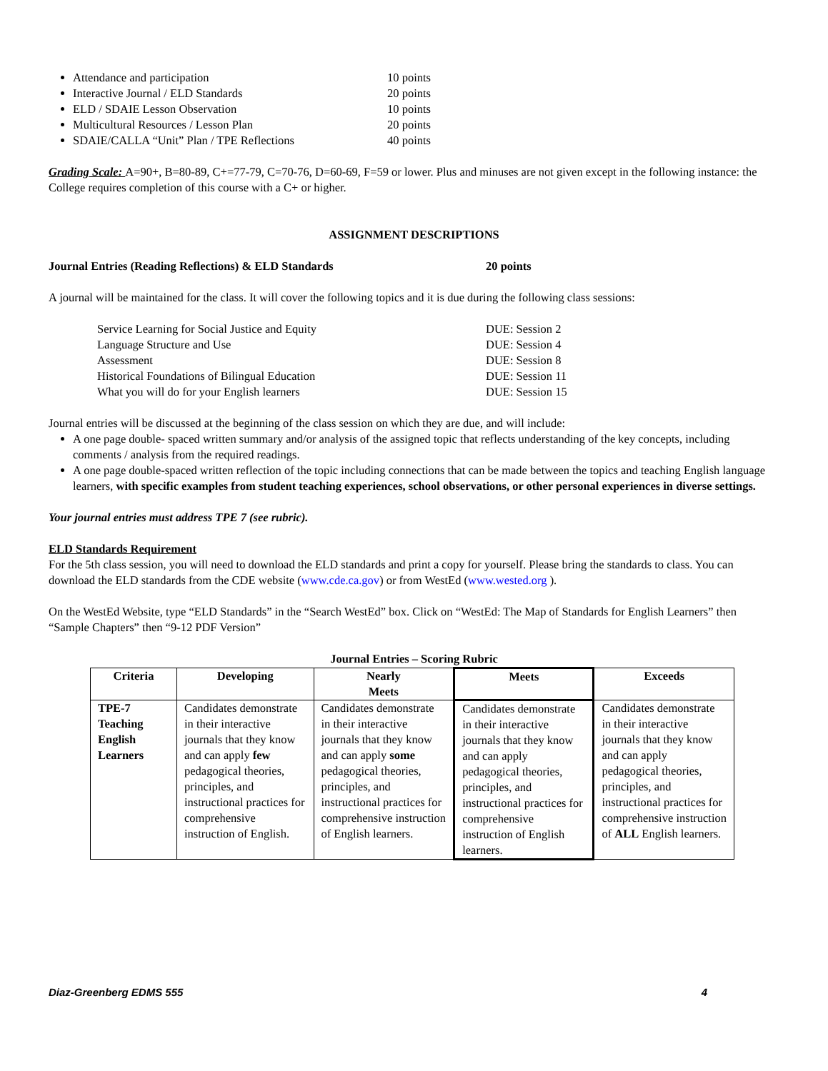Attendance and participation 10 points
Interactive Journal / ELD Standards 20 points
ELD / SDAIE Lesson Observation 10 points
Multicultural Resources / Lesson Plan 20 points
SDAIE/CALLA “Unit” Plan / TPE Reflections 40 points
Grading Scale: A=90+, B=80-89, C+=77-79, C=70-76, D=60-69, F=59 or lower. Plus and minuses are not given except in the following instance: the College requires completion of this course with a C+ or higher.
ASSIGNMENT DESCRIPTIONS
Journal Entries (Reading Reflections) & ELD Standards 20 points
A journal will be maintained for the class. It will cover the following topics and it is due during the following class sessions:
Service Learning for Social Justice and Equity DUE: Session 2
Language Structure and Use DUE: Session 4
Assessment DUE: Session 8
Historical Foundations of Bilingual Education DUE: Session 11
What you will do for your English learners DUE: Session 15
Journal entries will be discussed at the beginning of the class session on which they are due, and will include:
A one page double- spaced written summary and/or analysis of the assigned topic that reflects understanding of the key concepts, including comments / analysis from the required readings.
A one page double-spaced written reflection of the topic including connections that can be made between the topics and teaching English language learners, with specific examples from student teaching experiences, school observations, or other personal experiences in diverse settings.
Your journal entries must address TPE 7 (see rubric).
ELD Standards Requirement
For the 5th class session, you will need to download the ELD standards and print a copy for yourself. Please bring the standards to class. You can download the ELD standards from the CDE website (www.cde.ca.gov) or from WestEd (www.wested.org ).
On the WestEd Website, type “ELD Standards” in the “Search WestEd” box. Click on “WestEd: The Map of Standards for English Learners” then “Sample Chapters” then “9-12 PDF Version”
Journal Entries – Scoring Rubric
| Criteria | Developing | Nearly Meets | Meets | Exceeds |
| --- | --- | --- | --- | --- |
| TPE-7 Teaching English Learners | Candidates demonstrate in their interactive journals that they know and can apply few pedagogical theories, principles, and instructional practices for comprehensive instruction of English. | Candidates demonstrate in their interactive journals that they know and can apply some pedagogical theories, principles, and instructional practices for comprehensive instruction of English learners. | Candidates demonstrate in their interactive journals that they know and can apply pedagogical theories, principles, and instructional practices for comprehensive instruction of English learners. | Candidates demonstrate in their interactive journals that they know and can apply pedagogical theories, principles, and instructional practices for comprehensive instruction of ALL English learners. |
Diaz-Greenberg EDMS 555 4